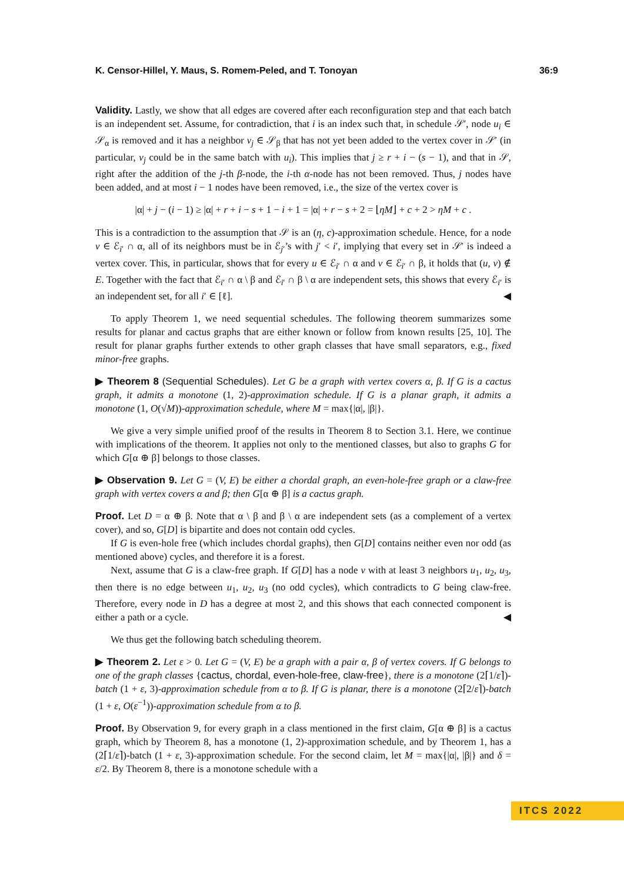K. Censor-Hillel, Y. Maus, S. Romem-Peled, and T. Tonoyan 36:9
Validity. Lastly, we show that all edges are covered after each reconfiguration step and that each batch is an independent set. Assume, for contradiction, that i is an index such that, in schedule 𝒮′, node u<sub>i</sub> ∈ 𝒮<sub>α</sub> is removed and it has a neighbor v<sub>j</sub> ∈ 𝒮<sub>β</sub> that has not yet been added to the vertex cover in 𝒮′ (in particular, v<sub>j</sub> could be in the same batch with u<sub>i</sub>). This implies that j ≥ r + i − (s − 1), and that in 𝒮, right after the addition of the j-th β-node, the i-th α-node has not been removed. Thus, j nodes have been added, and at most i − 1 nodes have been removed, i.e., the size of the vertex cover is
|α| + j − (i − 1) ≥ |α| + r + i − s + 1 − i + 1 = |α| + r − s + 2 = ⌊ηM⌋ + c + 2 > ηM + c .
This is a contradiction to the assumption that 𝒮 is an (η, c)-approximation schedule. Hence, for a node v ∈ ℰ<sub>i′</sub> ∩ α, all of its neighbors must be in ℰ<sub>j′</sub>’s with j′ < i′, implying that every set in 𝒮′ is indeed a vertex cover. This, in particular, shows that for every u ∈ ℰ<sub>i′</sub> ∩ α and v ∈ ℰ<sub>i′</sub> ∩ β, it holds that (u, v) ∉ E. Together with the fact that ℰ<sub>i′</sub> ∩ α \ β and ℰ<sub>i′</sub> ∩ β \ α are independent sets, this shows that every ℰ<sub>i′</sub> is an independent set, for all i′ ∈ [ℓ]. ◀
To apply Theorem 1, we need sequential schedules. The following theorem summarizes some results for planar and cactus graphs that are either known or follow from known results [25, 10]. The result for planar graphs further extends to other graph classes that have small separators, e.g., fixed minor-free graphs.
▶ Theorem 8 (Sequential Schedules). Let G be a graph with vertex covers α, β. If G is a cactus graph, it admits a monotone (1, 2)-approximation schedule. If G is a planar graph, it admits a monotone (1, O(√M))-approximation schedule, where M = max{|α|, |β|}.
We give a very simple unified proof of the results in Theorem 8 to Section 3.1. Here, we continue with implications of the theorem. It applies not only to the mentioned classes, but also to graphs G for which G[α ⊕ β] belongs to those classes.
▶ Observation 9. Let G = (V, E) be either a chordal graph, an even-hole-free graph or a claw-free graph with vertex covers α and β; then G[α ⊕ β] is a cactus graph.
Proof. Let D = α ⊕ β. Note that α \ β and β \ α are independent sets (as a complement of a vertex cover), and so, G[D] is bipartite and does not contain odd cycles.
If G is even-hole free (which includes chordal graphs), then G[D] contains neither even nor odd (as mentioned above) cycles, and therefore it is a forest.
Next, assume that G is a claw-free graph. If G[D] has a node v with at least 3 neighbors u<sub>1</sub>, u<sub>2</sub>, u<sub>3</sub>, then there is no edge between u<sub>1</sub>, u<sub>2</sub>, u<sub>3</sub> (no odd cycles), which contradicts to G being claw-free. Therefore, every node in D has a degree at most 2, and this shows that each connected component is either a path or a cycle. ◀
We thus get the following batch scheduling theorem.
▶ Theorem 2. Let ε > 0. Let G = (V, E) be a graph with a pair α, β of vertex covers. If G belongs to one of the graph classes {cactus, chordal, even-hole-free, claw-free}, there is a monotone (2⌈1/ε⌉)-batch (1 + ε, 3)-approximation schedule from α to β. If G is planar, there is a monotone (2⌈2/ε⌉)-batch (1 + ε, O(ε<sup>−1</sup>))-approximation schedule from α to β.
Proof. By Observation 9, for every graph in a class mentioned in the first claim, G[α ⊕ β] is a cactus graph, which by Theorem 8, has a monotone (1, 2)-approximation schedule, and by Theorem 1, has a (2⌈1/ε⌉)-batch (1 + ε, 3)-approximation schedule. For the second claim, let M = max{|α|, |β|} and δ = ε/2. By Theorem 8, there is a monotone schedule with a
ITCS 2022